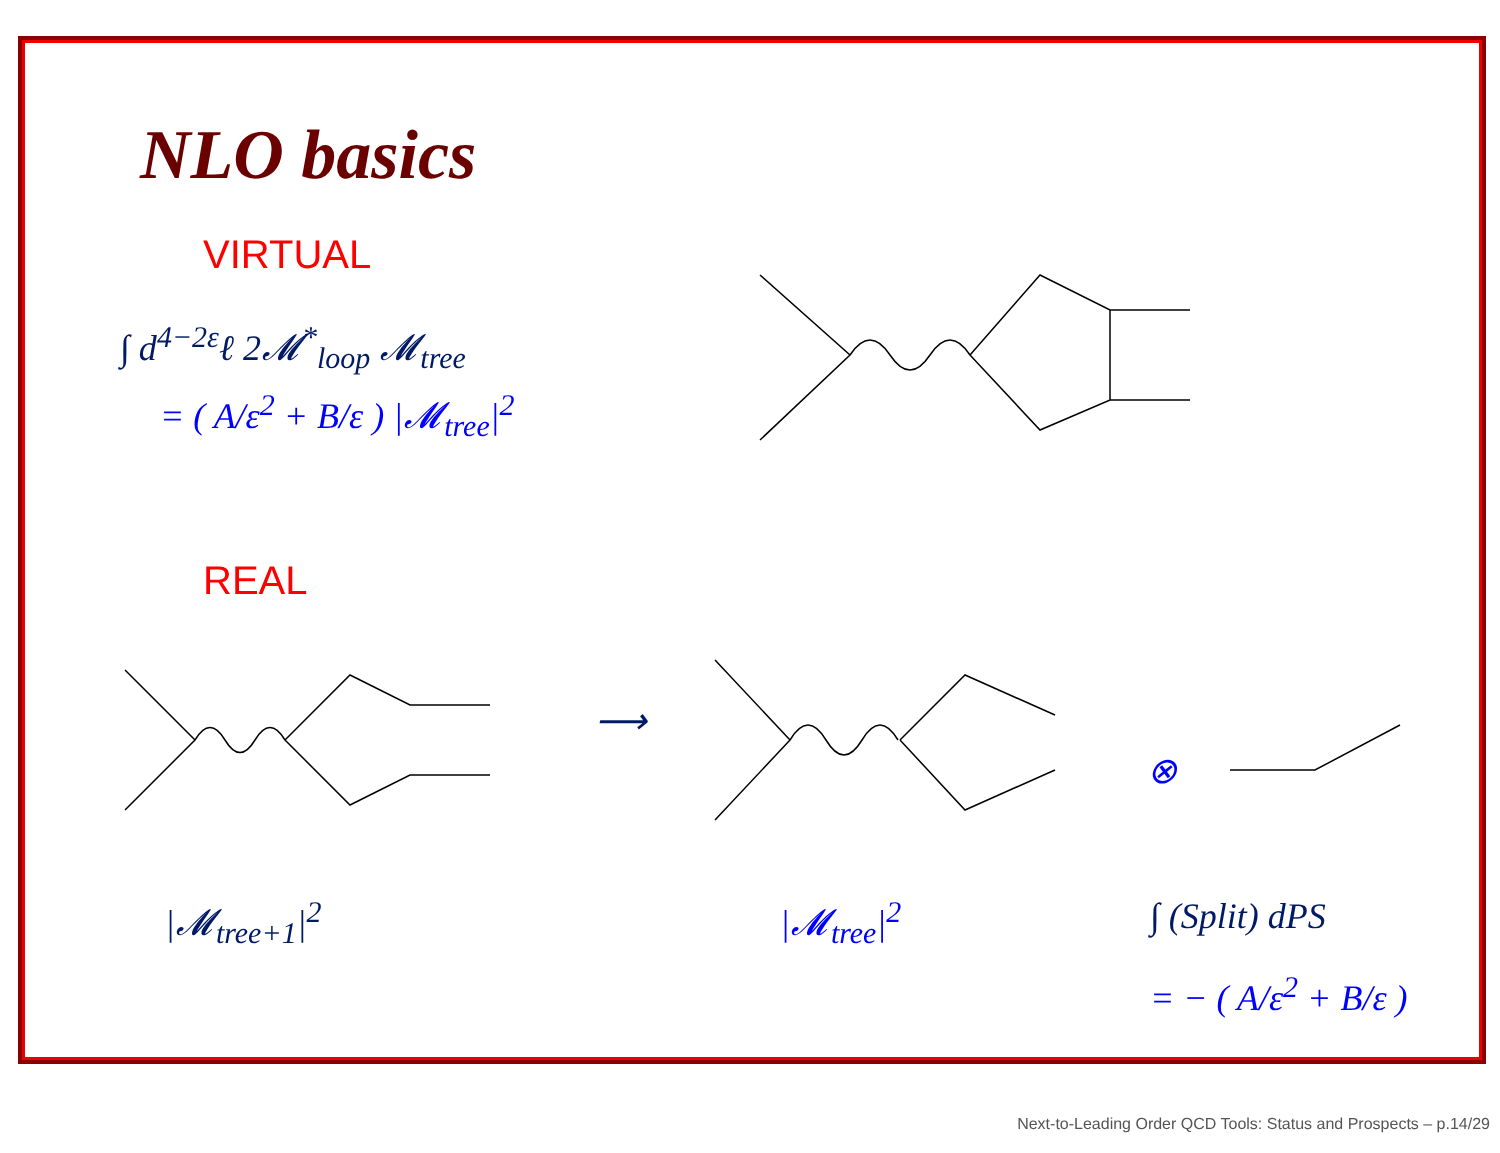NLO basics
VIRTUAL
∫ d<sup>4−2ε</sup>ℓ 2𝓜<sup>*</sup><sub>loop</sub> 𝓜<sub>tree</sub>
= ( A/ε<sup>2</sup> + B/ε ) |𝓜<sub>tree</sub>|<sup>2</sup>
REAL
|𝓜<sub>tree+1</sub>|<sup>2</sup>
⟶
|𝓜<sub>tree</sub>|<sup>2</sup>
⊗
∫ (Split) dPS
= − ( A/ε<sup>2</sup> + B/ε )
Next-to-Leading Order QCD Tools: Status and Prospects – p.14/29